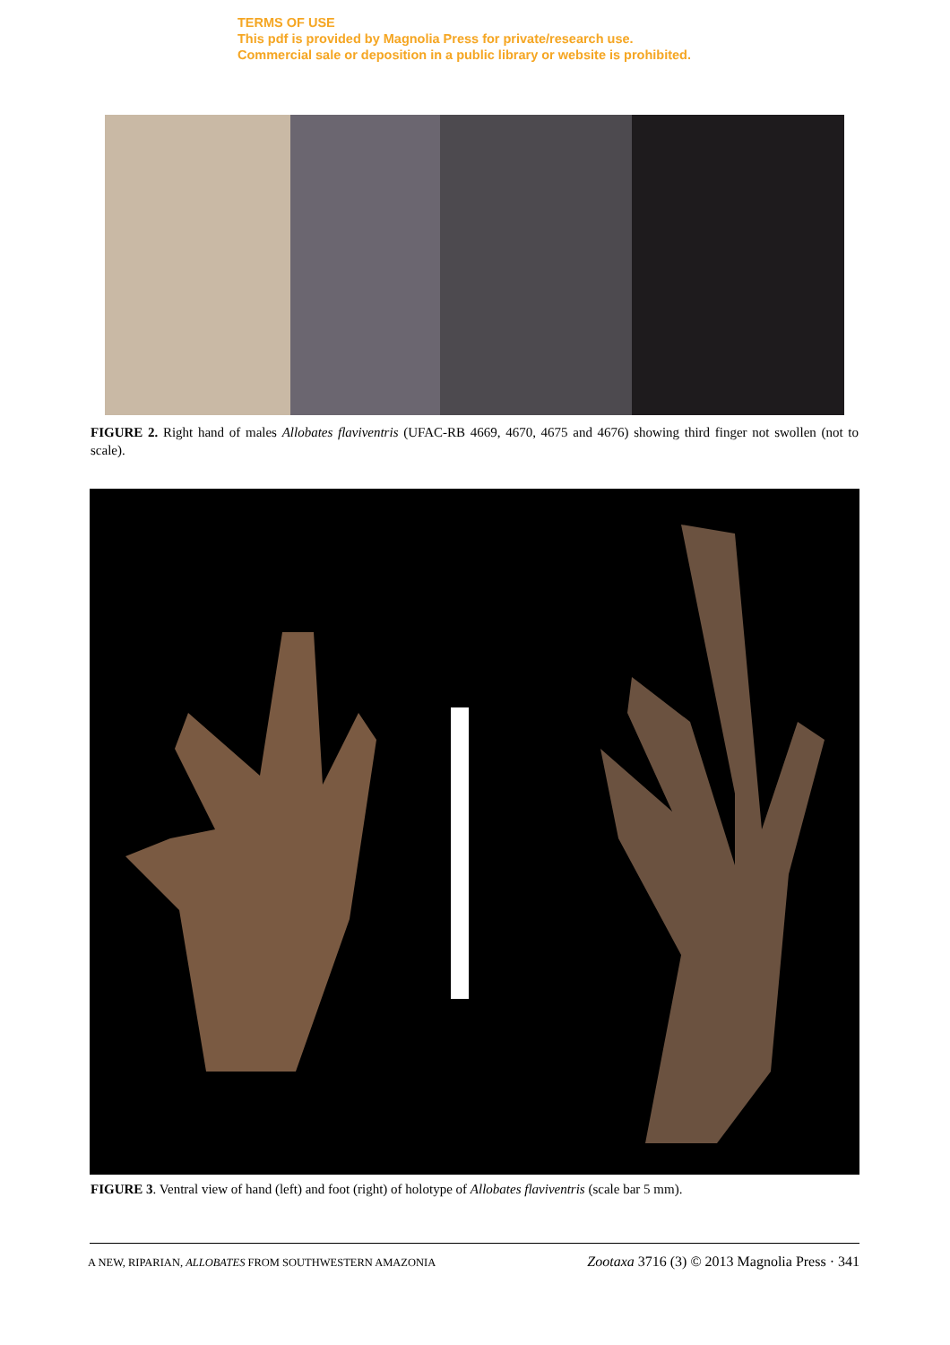TERMS OF USE
This pdf is provided by Magnolia Press for private/research use.
Commercial sale or deposition in a public library or website is prohibited.
FIGURE 2. Right hand of males Allobates flaviventris (UFAC-RB 4669, 4670, 4675 and 4676) showing third finger not swollen (not to scale).
FIGURE 3. Ventral view of hand (left) and foot (right) of holotype of Allobates flaviventris (scale bar 5 mm).
A NEW, RIPARIAN, ALLOBATES FROM SOUTHWESTERN AMAZONIA Zootaxa 3716 (3) © 2013 Magnolia Press · 341